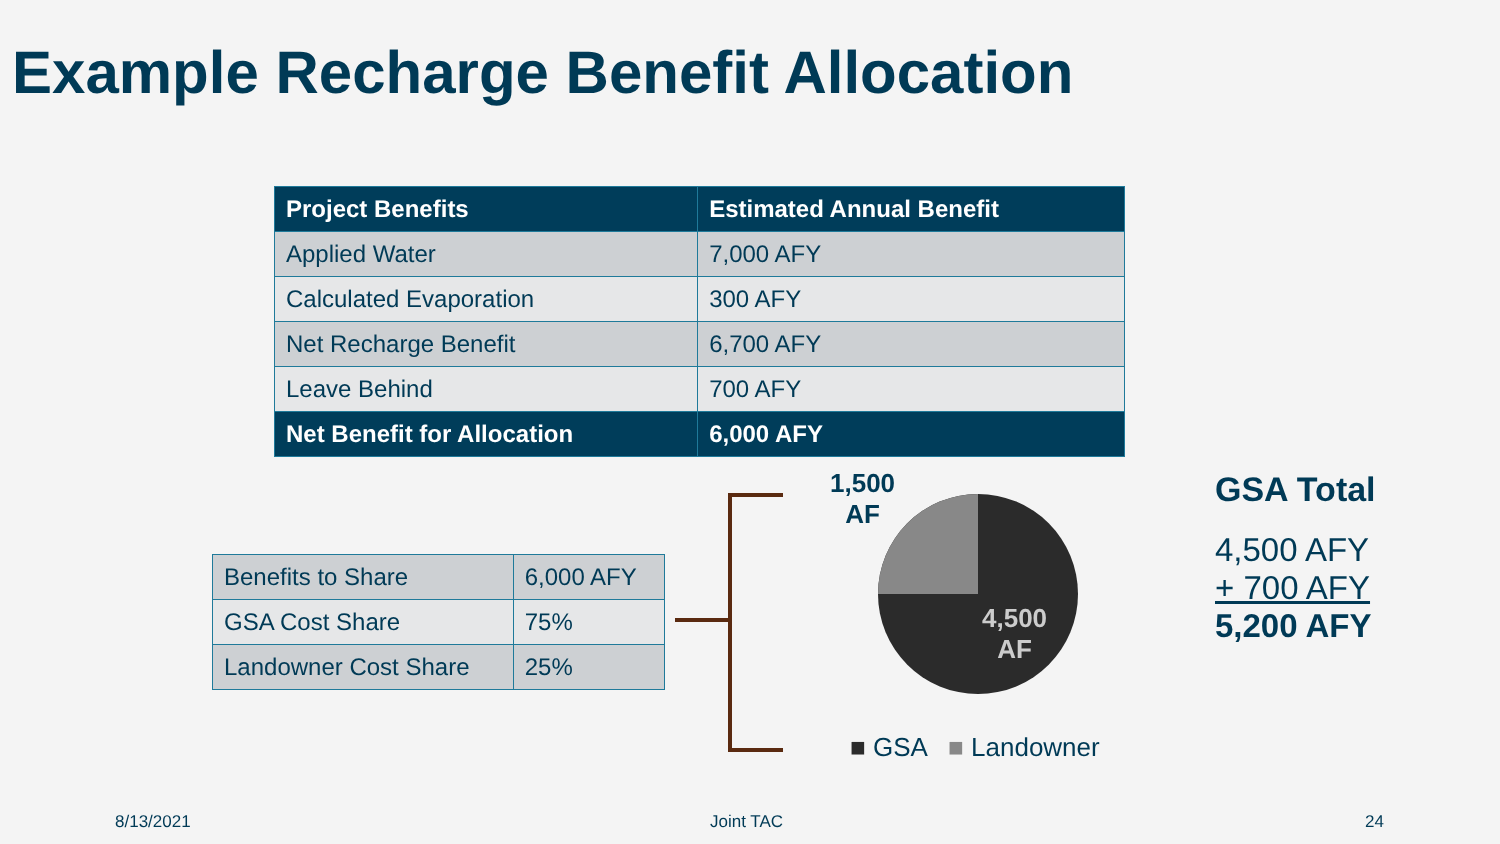Example Recharge Benefit Allocation
| Project Benefits | Estimated Annual Benefit |
| --- | --- |
| Applied Water | 7,000 AFY |
| Calculated Evaporation | 300 AFY |
| Net Recharge Benefit | 6,700 AFY |
| Leave Behind | 700 AFY |
| Net Benefit for Allocation | 6,000 AFY |
| Benefits to Share | 6,000 AFY |
| GSA Cost Share | 75% |
| Landowner Cost Share | 25% |
1,500
AF
4,500
AF
■ GSA ■ Landowner
GSA Total
4,500 AFY
+ 700 AFY
5,200 AFY
8/13/2021 Joint TAC 24